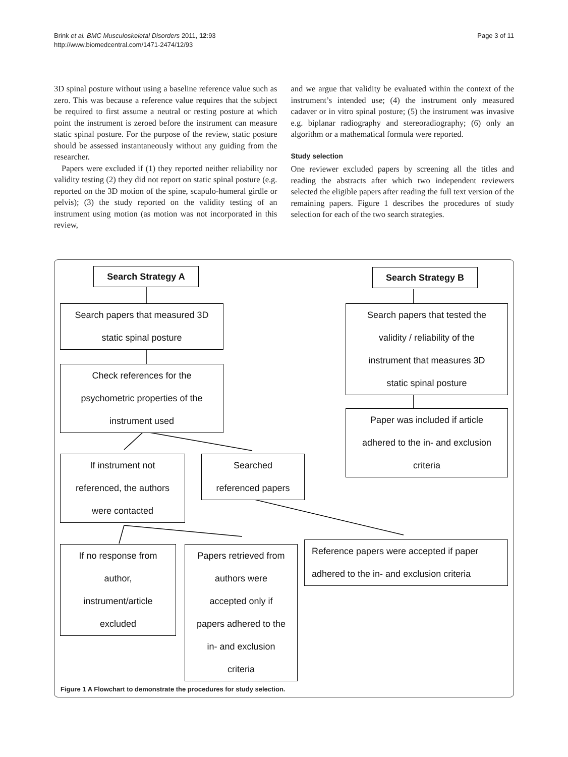Brink et al. BMC Musculoskeletal Disorders 2011, 12:93
http://www.biomedcentral.com/1471-2474/12/93
Page 3 of 11
3D spinal posture without using a baseline reference value such as zero. This was because a reference value requires that the subject be required to first assume a neutral or resting posture at which point the instrument is zeroed before the instrument can measure static spinal posture. For the purpose of the review, static posture should be assessed instantaneously without any guiding from the researcher.
Papers were excluded if (1) they reported neither reliability nor validity testing (2) they did not report on static spinal posture (e.g. reported on the 3D motion of the spine, scapulo-humeral girdle or pelvis); (3) the study reported on the validity testing of an instrument using motion (as motion was not incorporated in this review,
and we argue that validity be evaluated within the context of the instrument’s intended use; (4) the instrument only measured cadaver or in vitro spinal posture; (5) the instrument was invasive e.g. biplanar radiography and stereoradiography; (6) only an algorithm or a mathematical formula were reported.
Study selection
One reviewer excluded papers by screening all the titles and reading the abstracts after which two independent reviewers selected the eligible papers after reading the full text version of the remaining papers. Figure 1 describes the procedures of study selection for each of the two search strategies.
Search Strategy A Search Strategy B
Search papers that measured 3D
static spinal posture
Check references for the
psychometric properties of the
instrument used
Search papers that tested the
validity / reliability of the
instrument that measures 3D
static spinal posture
Paper was included if article
adhered to the in- and exclusion
criteria
If instrument not
referenced, the authors
were contacted
Searched
referenced papers
Reference papers were accepted if paper
adhered to the in- and exclusion criteria
If no response from
author,
instrument/article
excluded
Papers retrieved from
authors were
accepted only if
papers adhered to the
in- and exclusion
criteria
Figure 1 A Flowchart to demonstrate the procedures for study selection.